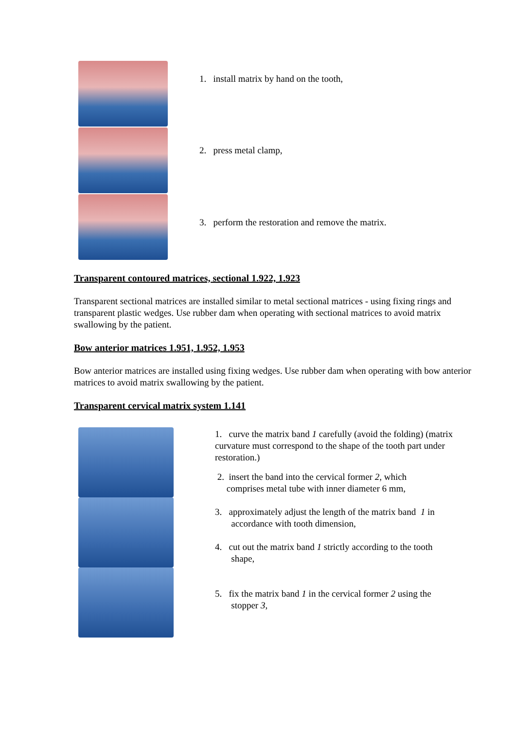1. install matrix by hand on the tooth,
2. press metal clamp,
3. perform the restoration and remove the matrix.
Transparent contoured matrices, sectional 1.922, 1.923
Transparent sectional matrices are installed similar to metal sectional matrices - using fixing rings and transparent plastic wedges. Use rubber dam when operating with sectional matrices to avoid matrix swallowing by the patient.
Bow anterior matrices 1.951, 1.952, 1.953
Bow anterior matrices are installed using fixing wedges. Use rubber dam when operating with bow anterior matrices to avoid matrix swallowing by the patient.
Transparent cervical matrix system 1.141
1. curve the matrix band 1 carefully (avoid the folding) (matrix curvature must correspond to the shape of the tooth part under restoration.)
2. insert the band into the cervical former 2, which
comprises metal tube with inner diameter 6 mm,
3. approximately adjust the length of the matrix band 1 in
accordance with tooth dimension,
4. cut out the matrix band 1 strictly according to the tooth
shape,
5. fix the matrix band 1 in the cervical former 2 using the
stopper 3,